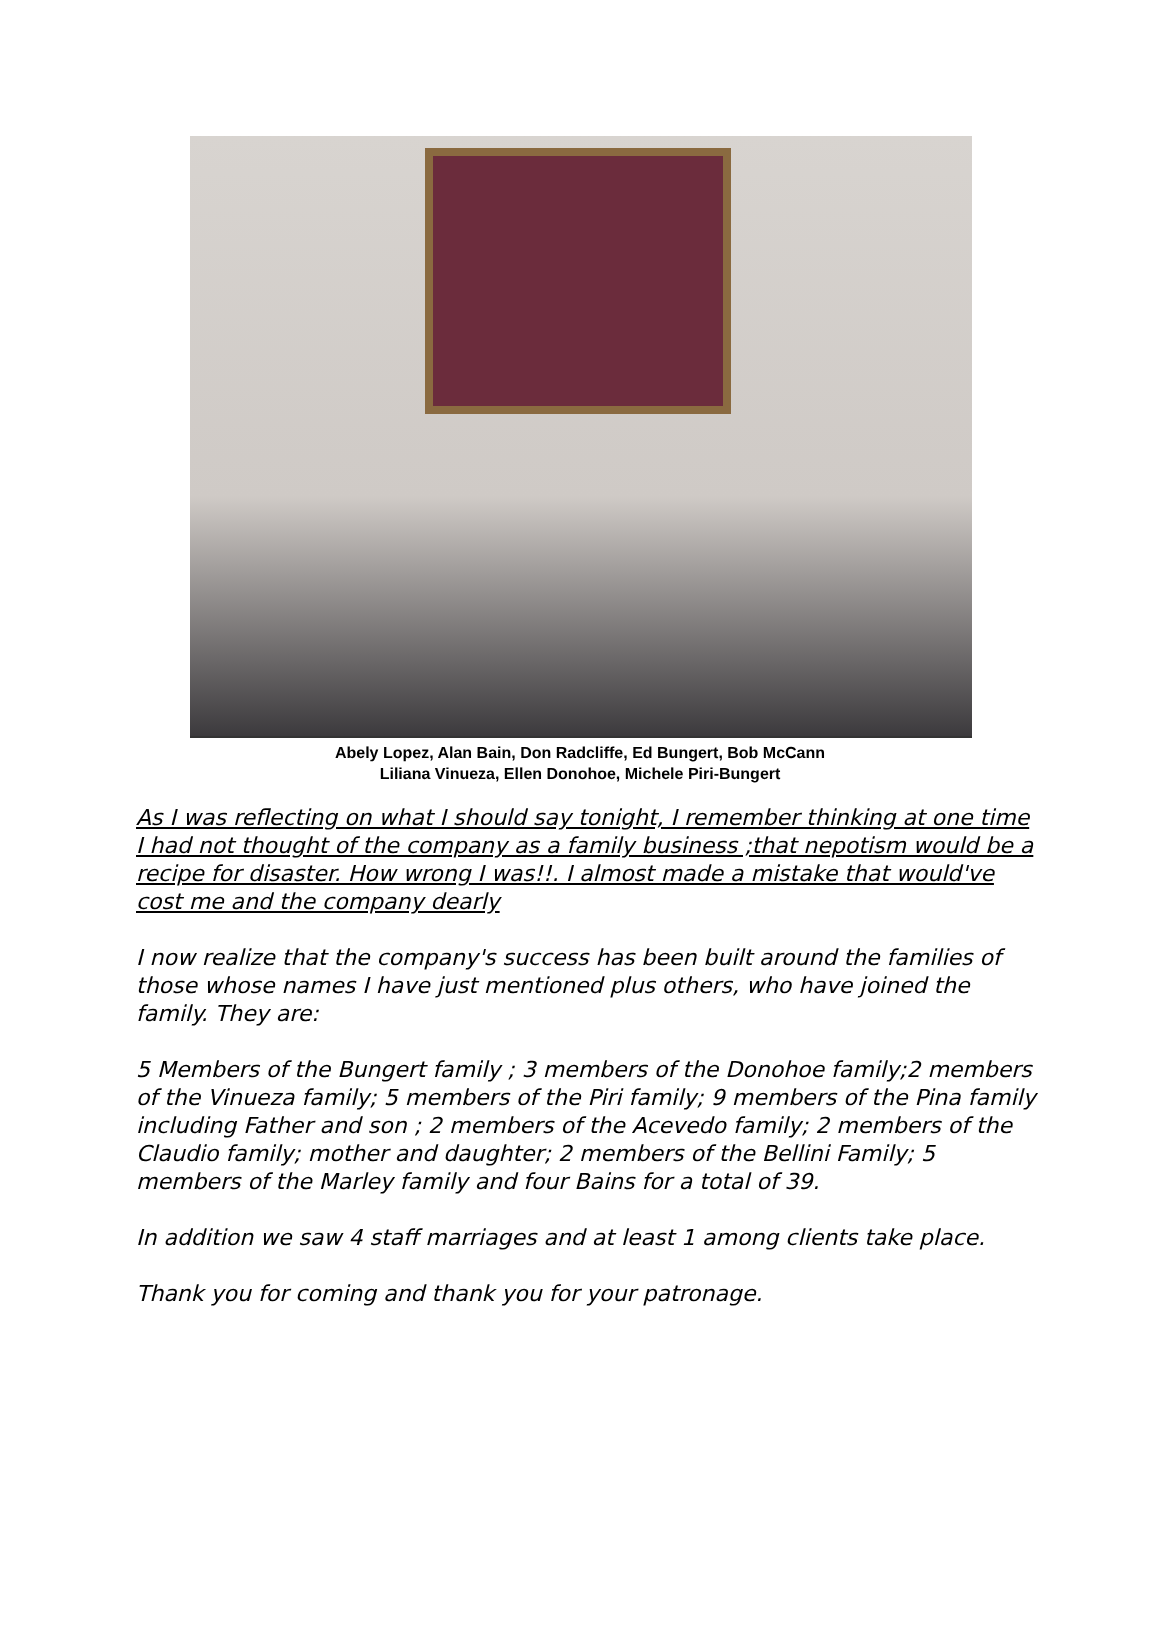Abely Lopez, Alan Bain, Don Radcliffe, Ed Bungert, Bob McCann
Liliana Vinueza, Ellen Donohoe, Michele Piri-Bungert
As I was reflecting on what I should say tonight, I remember thinking at one time I had not thought of the company as a family business ;that nepotism would be a recipe for disaster. How wrong I was!!. I almost made a mistake that would've cost me and the company dearly
I now realize that the company's success has been built around the families of those whose names I have just mentioned plus others, who have joined the family. They are:
5 Members of the Bungert family ; 3 members of the Donohoe family;2 members of the Vinueza family; 5 members of the Piri family; 9 members of the Pina family including Father and son ; 2 members of the Acevedo family; 2 members of the Claudio family; mother and daughter; 2 members of the Bellini Family; 5 members of the Marley family and four Bains for a total of 39.
In addition we saw 4 staff marriages and at least 1 among clients take place.
Thank you for coming and thank you for your patronage.